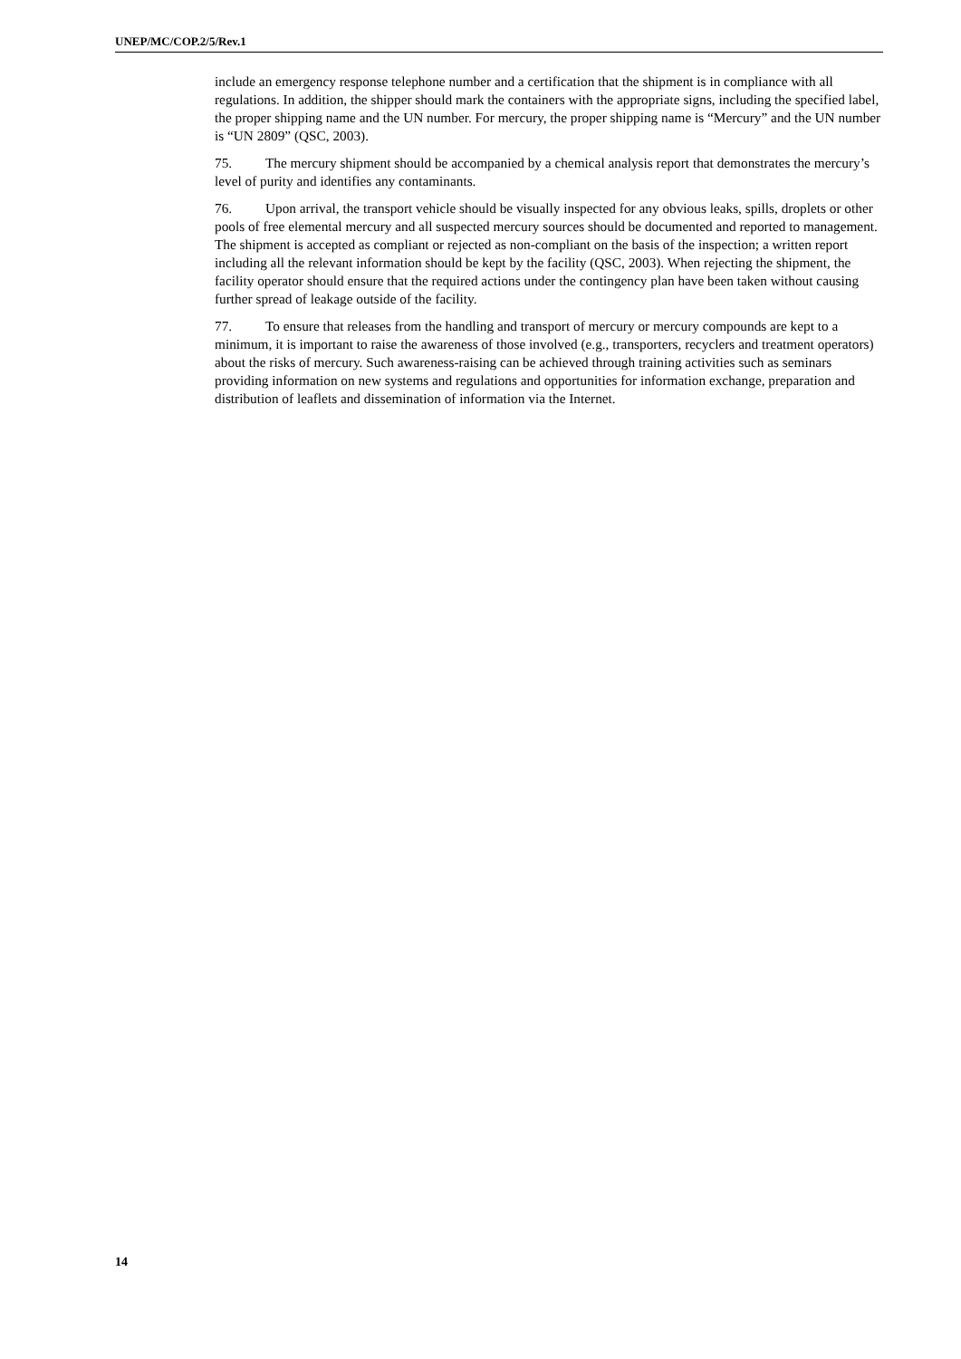UNEP/MC/COP.2/5/Rev.1
include an emergency response telephone number and a certification that the shipment is in compliance with all regulations. In addition, the shipper should mark the containers with the appropriate signs, including the specified label, the proper shipping name and the UN number. For mercury, the proper shipping name is “Mercury” and the UN number is “UN 2809” (QSC, 2003).
75. The mercury shipment should be accompanied by a chemical analysis report that demonstrates the mercury’s level of purity and identifies any contaminants.
76. Upon arrival, the transport vehicle should be visually inspected for any obvious leaks, spills, droplets or other pools of free elemental mercury and all suspected mercury sources should be documented and reported to management. The shipment is accepted as compliant or rejected as non-compliant on the basis of the inspection; a written report including all the relevant information should be kept by the facility (QSC, 2003). When rejecting the shipment, the facility operator should ensure that the required actions under the contingency plan have been taken without causing further spread of leakage outside of the facility.
77. To ensure that releases from the handling and transport of mercury or mercury compounds are kept to a minimum, it is important to raise the awareness of those involved (e.g., transporters, recyclers and treatment operators) about the risks of mercury. Such awareness-raising can be achieved through training activities such as seminars providing information on new systems and regulations and opportunities for information exchange, preparation and distribution of leaflets and dissemination of information via the Internet.
14